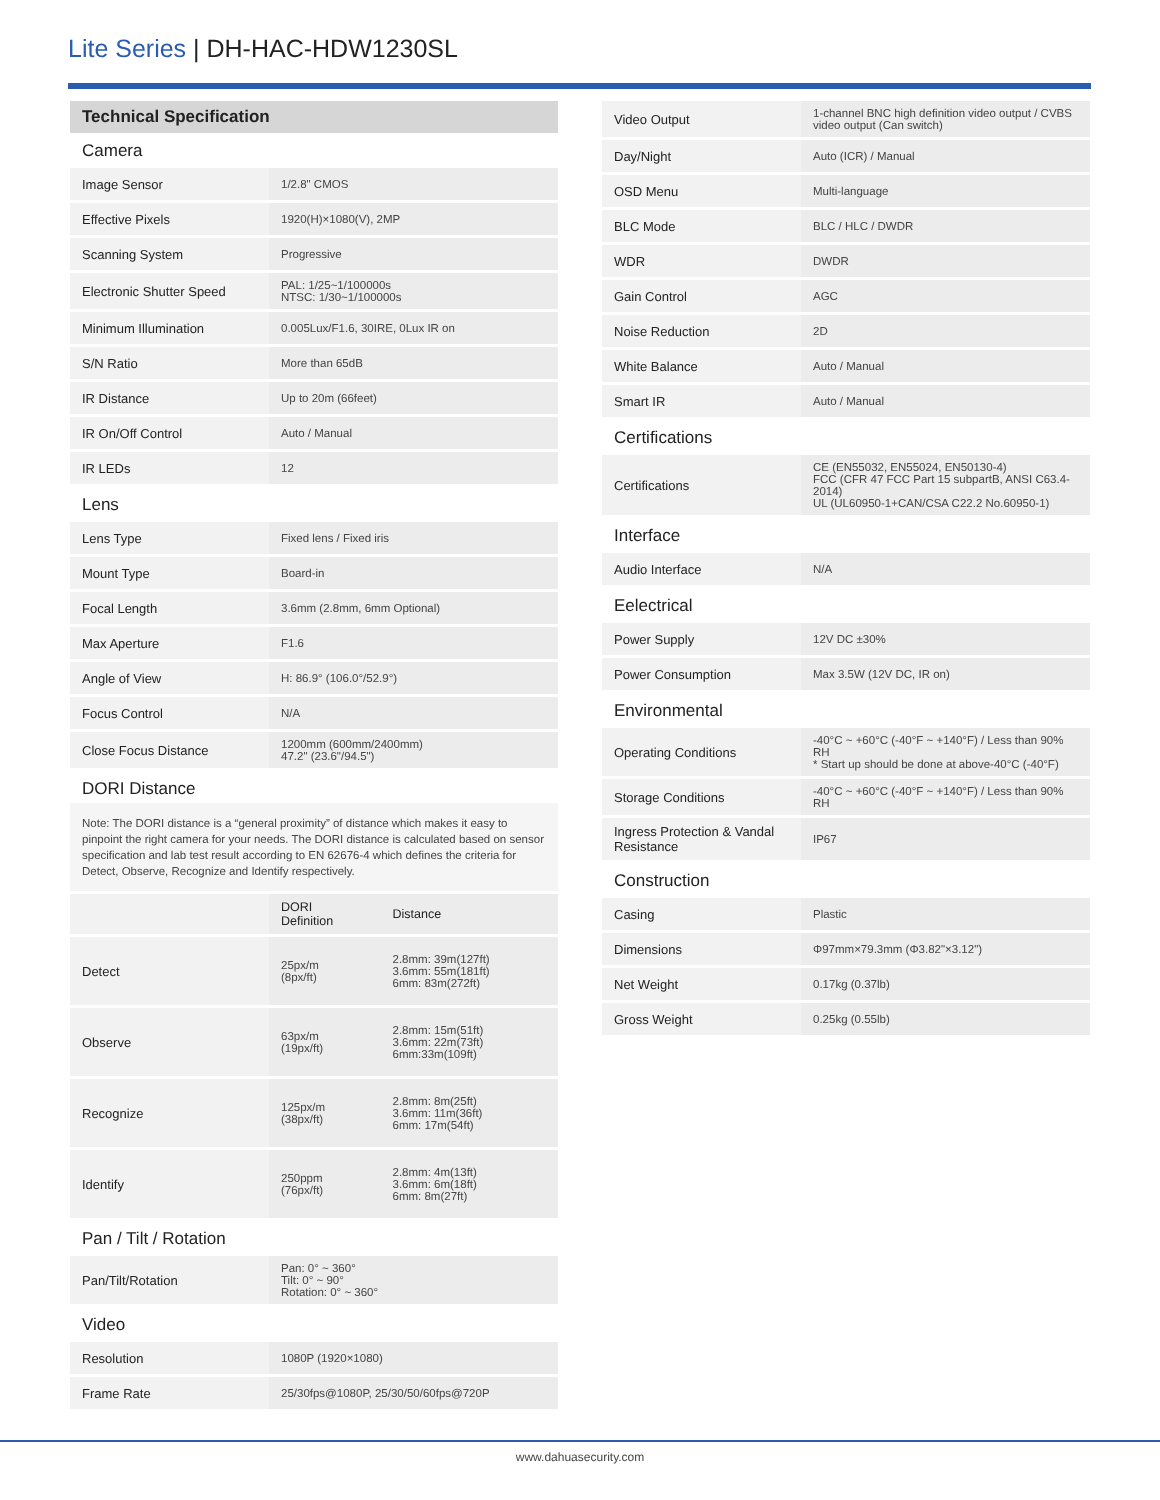Lite Series | DH-HAC-HDW1230SL
Technical Specification
Camera
| Image Sensor | 1/2.8" CMOS |
| Effective Pixels | 1920(H)×1080(V), 2MP |
| Scanning System | Progressive |
| Electronic Shutter Speed | PAL: 1/25~1/100000s NTSC: 1/30~1/100000s |
| Minimum Illumination | 0.005Lux/F1.6, 30IRE, 0Lux IR on |
| S/N Ratio | More than 65dB |
| IR Distance | Up to 20m (66feet) |
| IR On/Off Control | Auto / Manual |
| IR LEDs | 12 |
Lens
| Lens Type | Fixed lens / Fixed iris |
| Mount Type | Board-in |
| Focal Length | 3.6mm (2.8mm, 6mm Optional) |
| Max Aperture | F1.6 |
| Angle of View | H: 86.9° (106.0°/52.9°) |
| Focus Control | N/A |
| Close Focus Distance | 1200mm (600mm/2400mm) 47.2" (23.6"/94.5") |
DORI Distance
Note: The DORI distance is a “general proximity” of distance which makes it easy to pinpoint the right camera for your needs. The DORI distance is calculated based on sensor specification and lab test result according to EN 62676-4 which defines the criteria for Detect, Observe, Recognize and Identify respectively.
| | DORI Definition | Distance |
| Detect | 25px/m (8px/ft) | 2.8mm: 39m(127ft) 3.6mm: 55m(181ft) 6mm: 83m(272ft) |
| Observe | 63px/m (19px/ft) | 2.8mm: 15m(51ft) 3.6mm: 22m(73ft) 6mm:33m(109ft) |
| Recognize | 125px/m (38px/ft) | 2.8mm: 8m(25ft) 3.6mm: 11m(36ft) 6mm: 17m(54ft) |
| Identify | 250ppm (76px/ft) | 2.8mm: 4m(13ft) 3.6mm: 6m(18ft) 6mm: 8m(27ft) |
Pan / Tilt / Rotation
| Pan/Tilt/Rotation | Pan: 0° ~ 360° Tilt: 0° ~ 90° Rotation: 0° ~ 360° |
Video
| Resolution | 1080P (1920×1080) |
| Frame Rate | 25/30fps@1080P, 25/30/50/60fps@720P |
| Video Output | 1-channel BNC high definition video output / CVBS video output (Can switch) |
| Day/Night | Auto (ICR) / Manual |
| OSD Menu | Multi-language |
| BLC Mode | BLC / HLC / DWDR |
| WDR | DWDR |
| Gain Control | AGC |
| Noise Reduction | 2D |
| White Balance | Auto / Manual |
| Smart IR | Auto / Manual |
Certifications
| Certifications | CE (EN55032, EN55024, EN50130-4) FCC (CFR 47 FCC Part 15 subpartB, ANSI C63.4-2014) UL (UL60950-1+CAN/CSA C22.2 No.60950-1) |
Interface
| Audio Interface | N/A |
Eelectrical
| Power Supply | 12V DC ±30% |
| Power Consumption | Max 3.5W (12V DC, IR on) |
Environmental
| Operating Conditions | -40°C ~ +60°C (-40°F ~ +140°F) / Less than 90% RH * Start up should be done at above-40°C (-40°F) |
| Storage Conditions | -40°C ~ +60°C (-40°F ~ +140°F) / Less than 90% RH |
| Ingress Protection & Vandal Resistance | IP67 |
Construction
| Casing | Plastic |
| Dimensions | Φ97mm×79.3mm (Φ3.82"×3.12") |
| Net Weight | 0.17kg (0.37lb) |
| Gross Weight | 0.25kg (0.55lb) |
www.dahuasecurity.com